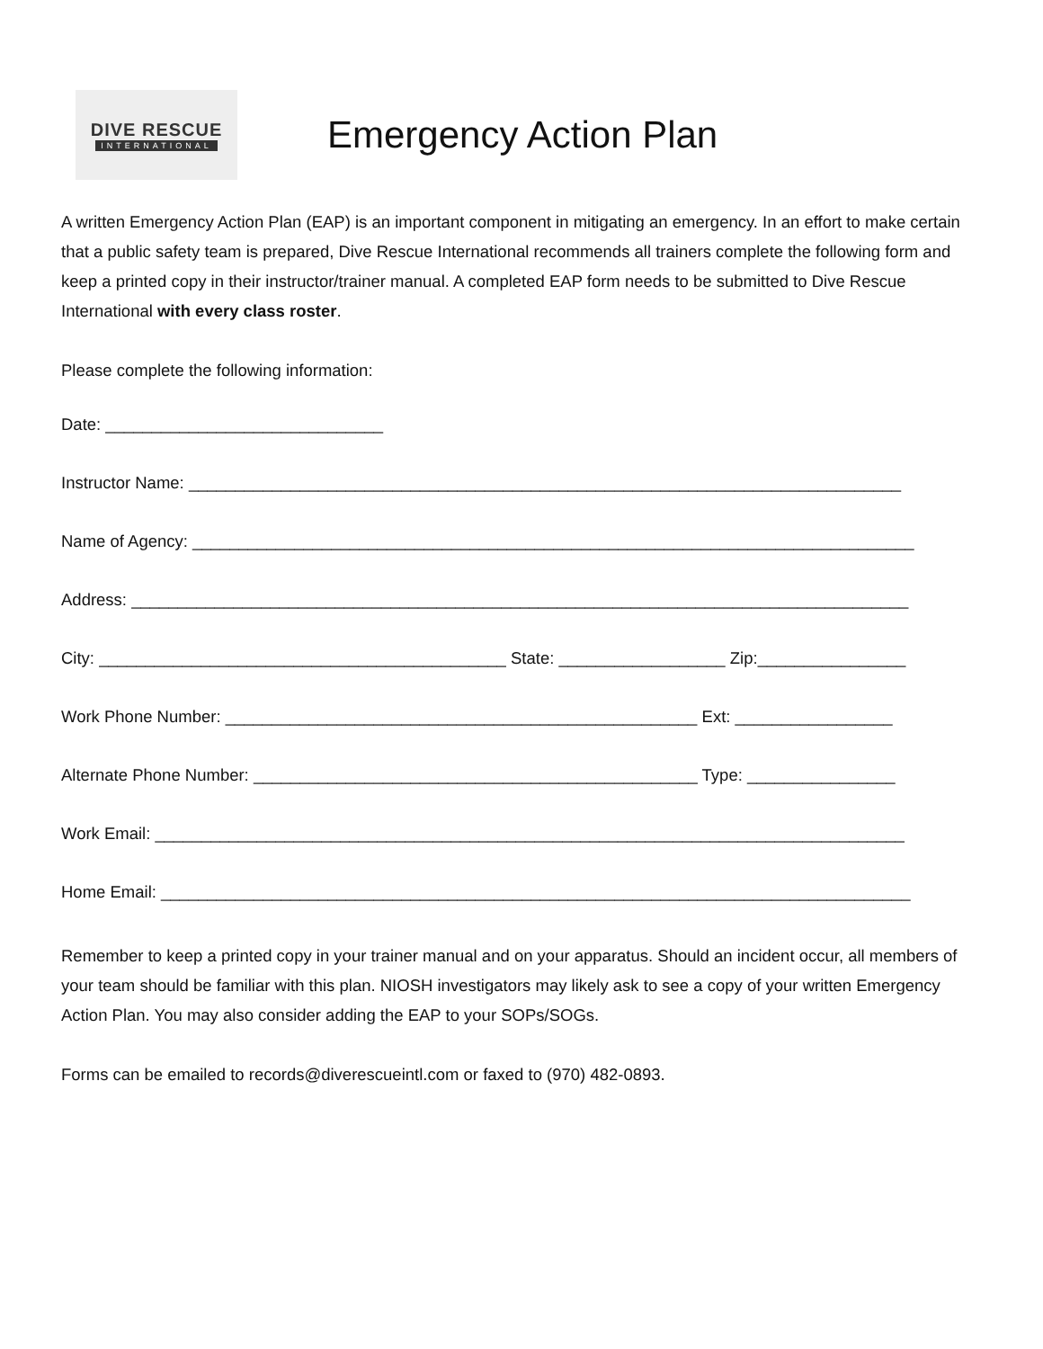DIVE RESCUE
INTERNATIONAL
Emergency Action Plan
A written Emergency Action Plan (EAP) is an important component in mitigating an emergency. In an effort to make certain that a public safety team is prepared, Dive Rescue International recommends all trainers complete the following form and keep a printed copy in their instructor/trainer manual. A completed EAP form needs to be submitted to Dive Rescue International with every class roster.
Please complete the following information:
Date: ______________________________
Instructor Name: _____________________________________________________________________________
Name of Agency: ______________________________________________________________________________
Address: ____________________________________________________________________________________
City: ____________________________________________ State: __________________ Zip:________________
Work Phone Number: ___________________________________________________ Ext: _________________
Alternate Phone Number: ________________________________________________ Type: ________________
Work Email: _________________________________________________________________________________
Home Email: _________________________________________________________________________________
Remember to keep a printed copy in your trainer manual and on your apparatus. Should an incident occur, all members of your team should be familiar with this plan. NIOSH investigators may likely ask to see a copy of your written Emergency Action Plan. You may also consider adding the EAP to your SOPs/SOGs.
Forms can be emailed to records@diverescueintl.com or faxed to (970) 482-0893.